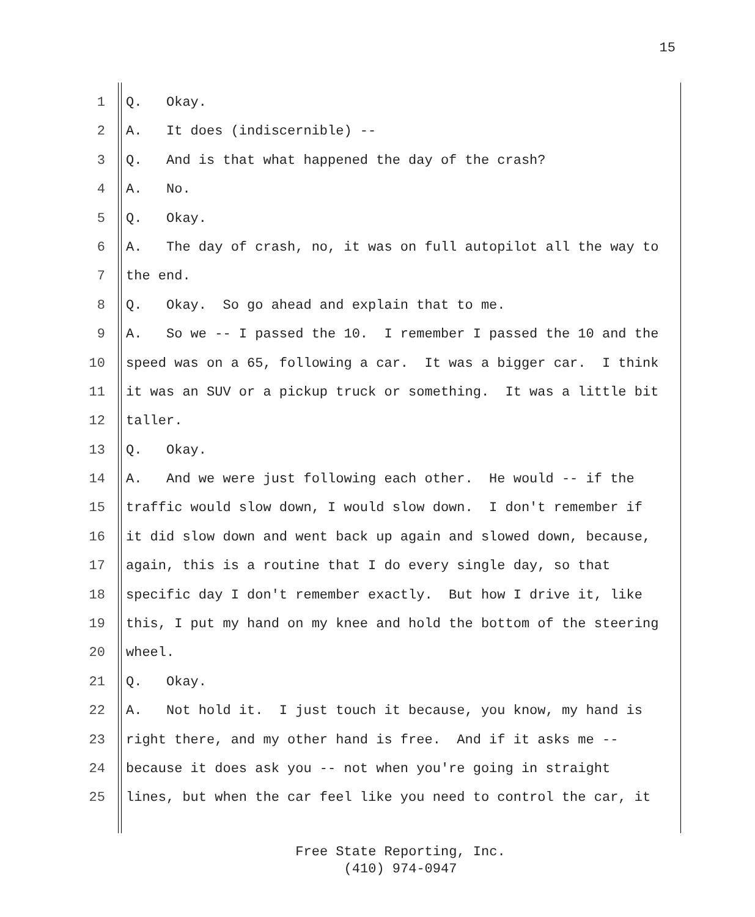15
1 Q. Okay.
2 A. It does (indiscernible) --
3 Q. And is that what happened the day of the crash?
4 A. No.
5 Q. Okay.
6 A. The day of crash, no, it was on full autopilot all the way to
7 the end.
8 Q. Okay. So go ahead and explain that to me.
9 A. So we -- I passed the 10. I remember I passed the 10 and the
10 speed was on a 65, following a car. It was a bigger car. I think
11 it was an SUV or a pickup truck or something. It was a little bit
12 taller.
13 Q. Okay.
14 A. And we were just following each other. He would -- if the
15 traffic would slow down, I would slow down. I don't remember if
16 it did slow down and went back up again and slowed down, because,
17 again, this is a routine that I do every single day, so that
18 specific day I don't remember exactly. But how I drive it, like
19 this, I put my hand on my knee and hold the bottom of the steering
20 wheel.
21 Q. Okay.
22 A. Not hold it. I just touch it because, you know, my hand is
23 right there, and my other hand is free. And if it asks me --
24 because it does ask you -- not when you're going in straight
25 lines, but when the car feel like you need to control the car, it
Free State Reporting, Inc.
(410) 974-0947